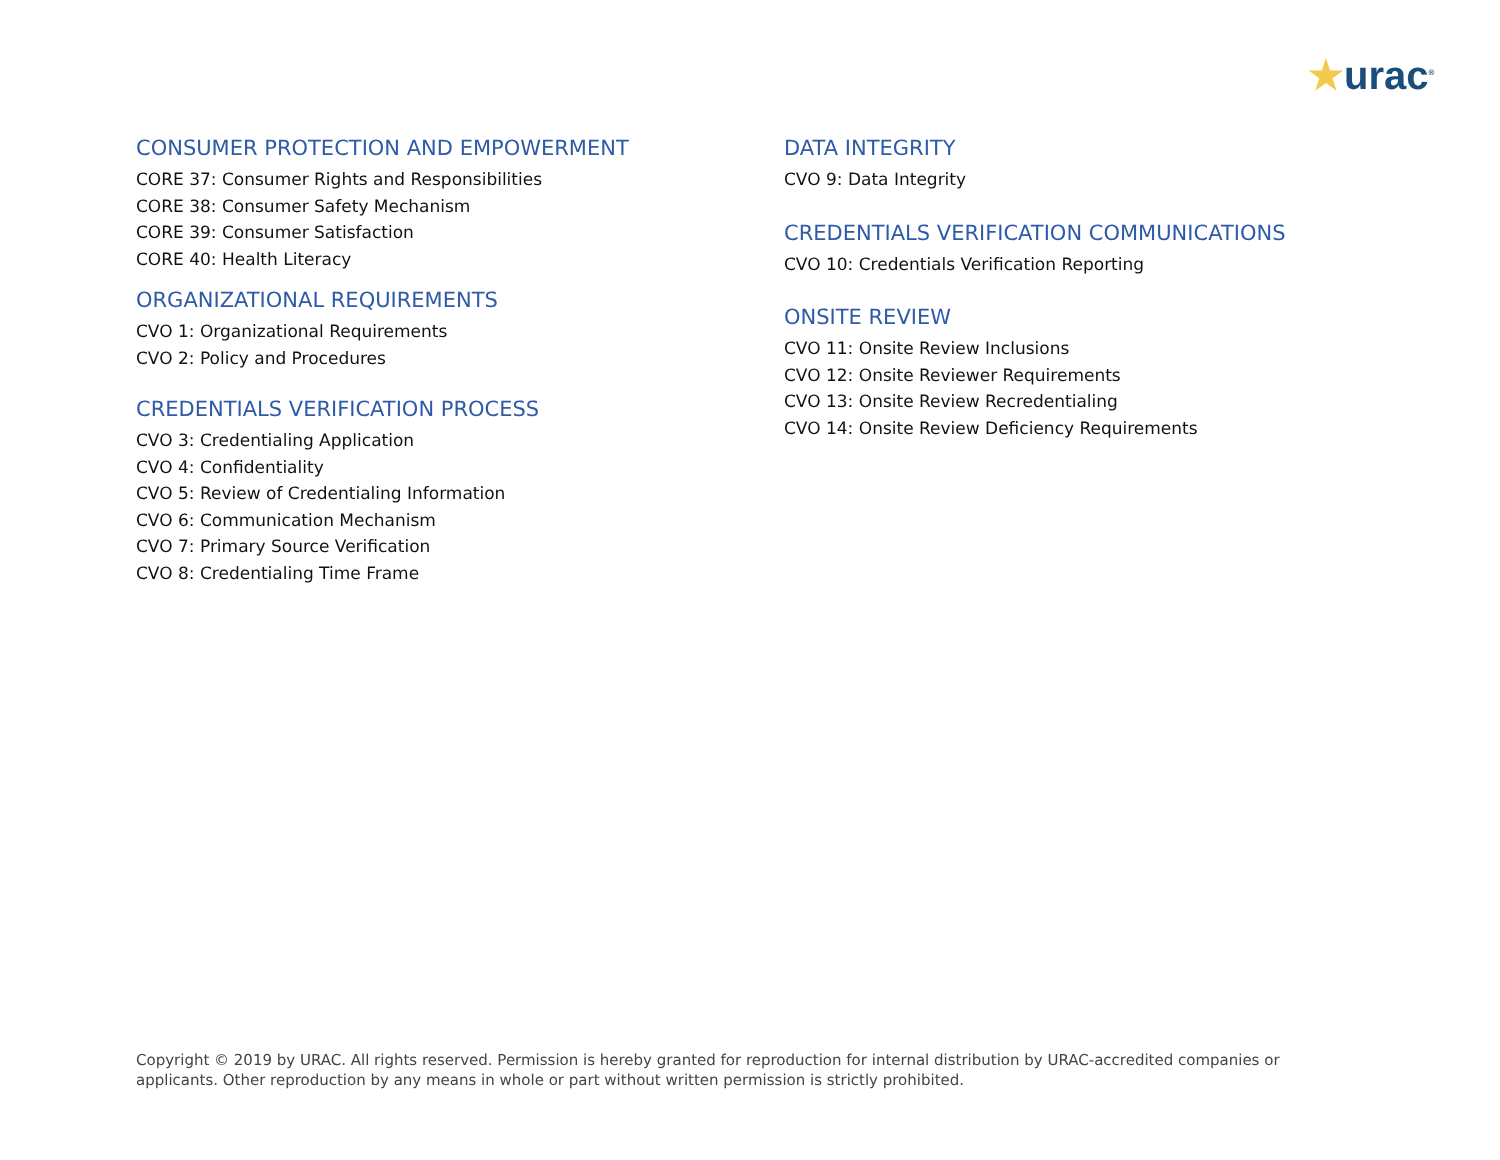★urac<sup>®</sup>
CONSUMER PROTECTION AND EMPOWERMENT
CORE 37: Consumer Rights and Responsibilities
CORE 38: Consumer Safety Mechanism
CORE 39: Consumer Satisfaction
CORE 40: Health Literacy
ORGANIZATIONAL REQUIREMENTS
CVO 1: Organizational Requirements
CVO 2: Policy and Procedures
CREDENTIALS VERIFICATION PROCESS
CVO 3: Credentialing Application
CVO 4: Confidentiality
CVO 5: Review of Credentialing Information
CVO 6: Communication Mechanism
CVO 7: Primary Source Verification
CVO 8: Credentialing Time Frame
DATA INTEGRITY
CVO 9: Data Integrity
CREDENTIALS VERIFICATION COMMUNICATIONS
CVO 10: Credentials Verification Reporting
ONSITE REVIEW
CVO 11: Onsite Review Inclusions
CVO 12: Onsite Reviewer Requirements
CVO 13: Onsite Review Recredentialing
CVO 14: Onsite Review Deficiency Requirements
Copyright © 2019 by URAC. All rights reserved. Permission is hereby granted for reproduction for internal distribution by URAC-accredited companies or applicants. Other reproduction by any means in whole or part without written permission is strictly prohibited.